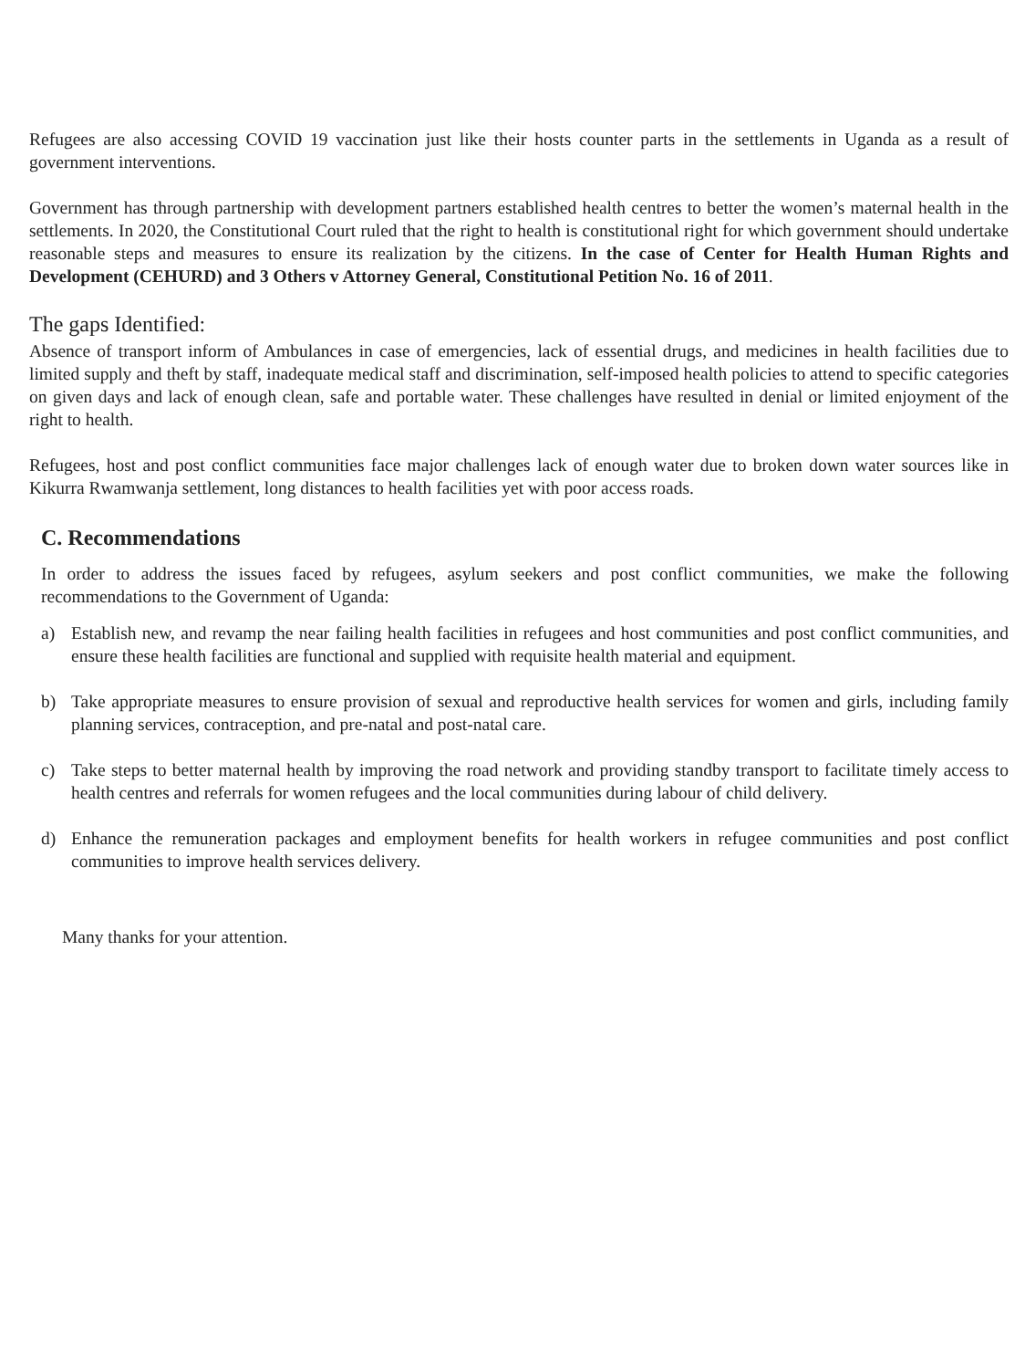Refugees are also accessing COVID 19 vaccination just like their hosts counter parts in the settlements in Uganda as a result of government interventions.
Government has through partnership with development partners established health centres to better the women’s maternal health in the settlements. In 2020, the Constitutional Court ruled that the right to health is constitutional right for which government should undertake reasonable steps and measures to ensure its realization by the citizens. In the case of Center for Health Human Rights and Development (CEHURD) and 3 Others v Attorney General, Constitutional Petition No. 16 of 2011.
The gaps Identified:
Absence of transport inform of Ambulances in case of emergencies, lack of essential drugs, and medicines in health facilities due to limited supply and theft by staff, inadequate medical staff and discrimination, self-imposed health policies to attend to specific categories on given days and lack of enough clean, safe and portable water. These challenges have resulted in denial or limited enjoyment of the right to health.
Refugees, host and post conflict communities face major challenges lack of enough water due to broken down water sources like in Kikurra Rwamwanja settlement, long distances to health facilities yet with poor access roads.
C. Recommendations
In order to address the issues faced by refugees, asylum seekers and post conflict communities, we make the following recommendations to the Government of Uganda:
a) Establish new, and revamp the near failing health facilities in refugees and host communities and post conflict communities, and ensure these health facilities are functional and supplied with requisite health material and equipment.
b) Take appropriate measures to ensure provision of sexual and reproductive health services for women and girls, including family planning services, contraception, and pre-natal and post-natal care.
c) Take steps to better maternal health by improving the road network and providing standby transport to facilitate timely access to health centres and referrals for women refugees and the local communities during labour of child delivery.
d) Enhance the remuneration packages and employment benefits for health workers in refugee communities and post conflict communities to improve health services delivery.
Many thanks for your attention.